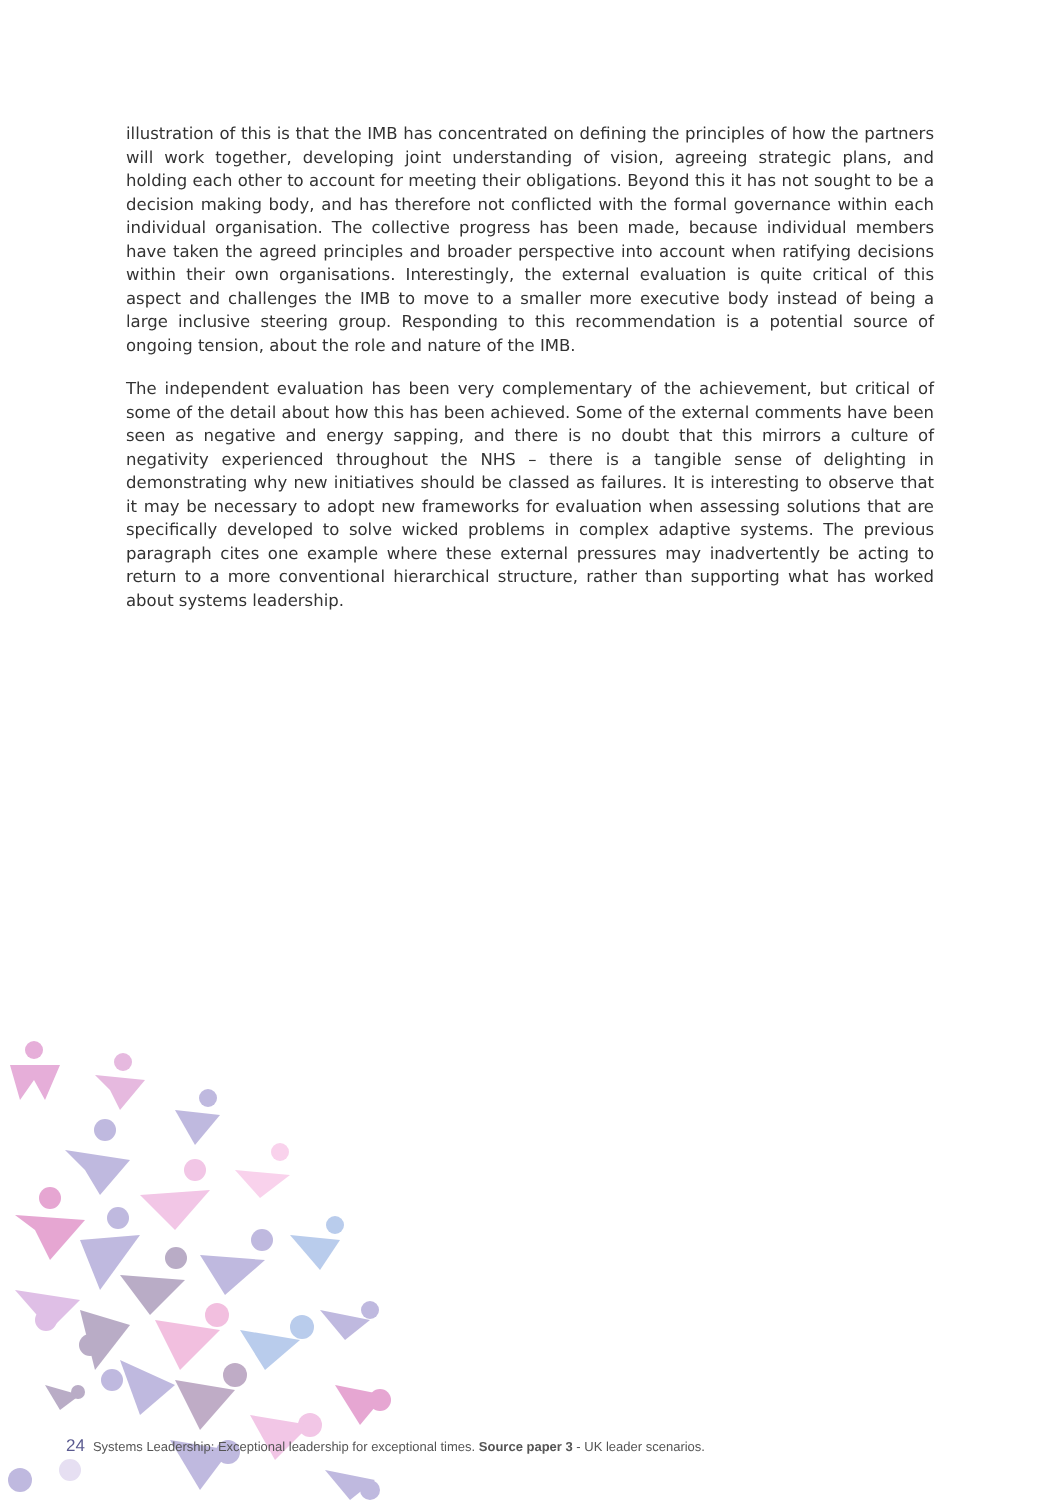illustration of this is that the IMB has concentrated on defining the principles of how the partners will work together, developing joint understanding of vision, agreeing strategic plans, and holding each other to account for meeting their obligations. Beyond this it has not sought to be a decision making body, and has therefore not conflicted with the formal governance within each individual organisation. The collective progress has been made, because individual members have taken the agreed principles and broader perspective into account when ratifying decisions within their own organisations. Interestingly, the external evaluation is quite critical of this aspect and challenges the IMB to move to a smaller more executive body instead of being a large inclusive steering group. Responding to this recommendation is a potential source of ongoing tension, about the role and nature of the IMB.
The independent evaluation has been very complementary of the achievement, but critical of some of the detail about how this has been achieved. Some of the external comments have been seen as negative and energy sapping, and there is no doubt that this mirrors a culture of negativity experienced throughout the NHS – there is a tangible sense of delighting in demonstrating why new initiatives should be classed as failures. It is interesting to observe that it may be necessary to adopt new frameworks for evaluation when assessing solutions that are specifically developed to solve wicked problems in complex adaptive systems. The previous paragraph cites one example where these external pressures may inadvertently be acting to return to a more conventional hierarchical structure, rather than supporting what has worked about systems leadership.
24 Systems Leadership: Exceptional leadership for exceptional times. Source paper 3 - UK leader scenarios.